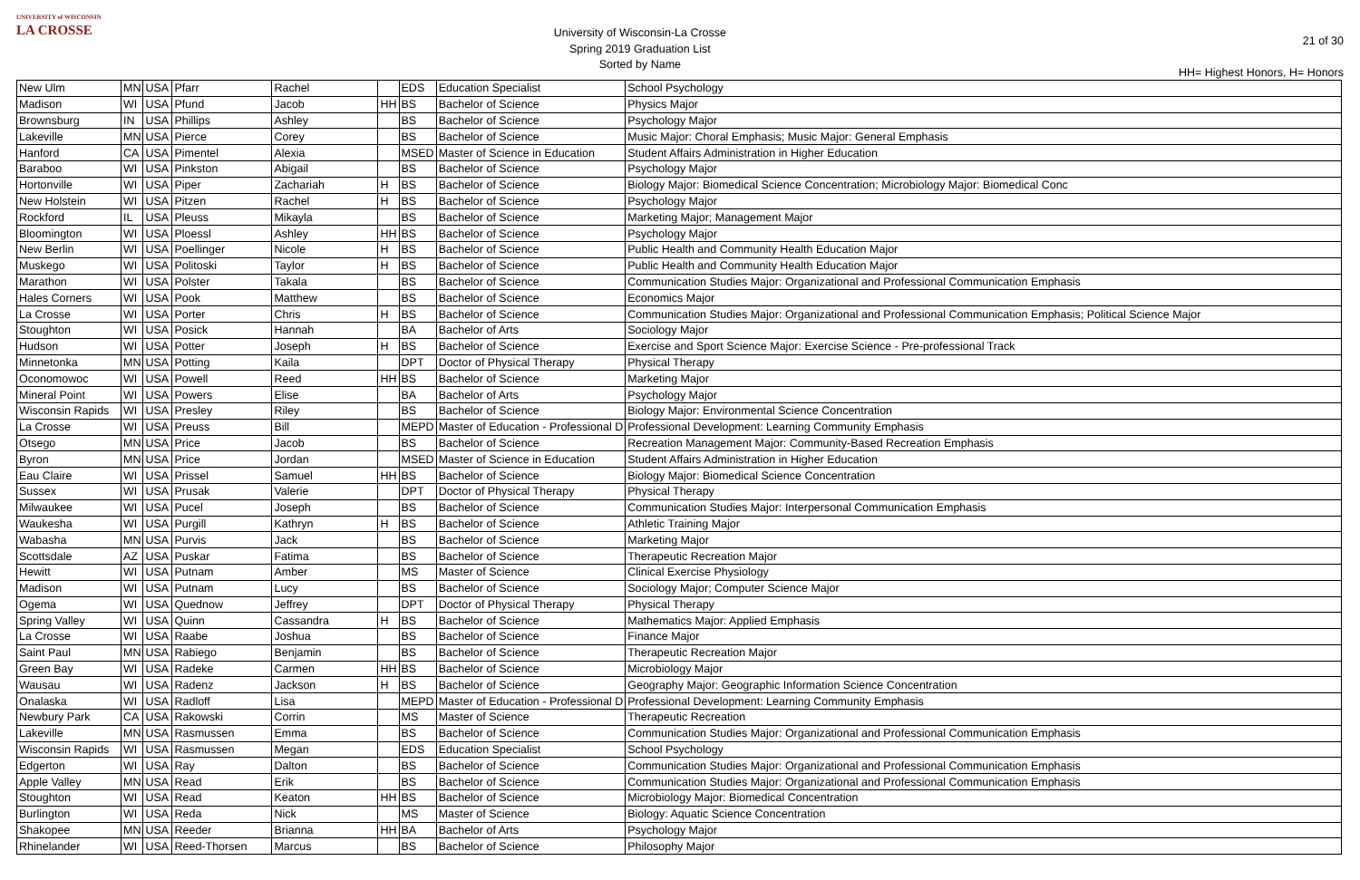UNIVERSITY of WISCONSIN
LA CROSSE
University of Wisconsin-La Crosse
Spring 2019 Graduation List
Sorted by Name
21 of 30
HH= Highest Honors, H= Honors
| New Ulm | MN | USA | Pfarr | Rachel | | EDS | Education Specialist | School Psychology |
| Madison | WI | USA | Pfund | Jacob | HH | BS | Bachelor of Science | Physics Major |
| Brownsburg | IN | USA | Phillips | Ashley | | BS | Bachelor of Science | Psychology Major |
| Lakeville | MN | USA | Pierce | Corey | | BS | Bachelor of Science | Music Major: Choral Emphasis; Music Major: General Emphasis |
| Hanford | CA | USA | Pimentel | Alexia | | MSED | Master of Science in Education | Student Affairs Administration in Higher Education |
| Baraboo | WI | USA | Pinkston | Abigail | | BS | Bachelor of Science | Psychology Major |
| Hortonville | WI | USA | Piper | Zachariah | H | BS | Bachelor of Science | Biology Major: Biomedical Science Concentration; Microbiology Major: Biomedical Conc |
| New Holstein | WI | USA | Pitzen | Rachel | H | BS | Bachelor of Science | Psychology Major |
| Rockford | IL | USA | Pleuss | Mikayla | | BS | Bachelor of Science | Marketing Major; Management Major |
| Bloomington | WI | USA | Ploessl | Ashley | HH | BS | Bachelor of Science | Psychology Major |
| New Berlin | WI | USA | Poellinger | Nicole | H | BS | Bachelor of Science | Public Health and Community Health Education Major |
| Muskego | WI | USA | Politoski | Taylor | H | BS | Bachelor of Science | Public Health and Community Health Education Major |
| Marathon | WI | USA | Polster | Takala | | BS | Bachelor of Science | Communication Studies Major: Organizational and Professional Communication Emphasis |
| Hales Corners | WI | USA | Pook | Matthew | | BS | Bachelor of Science | Economics Major |
| La Crosse | WI | USA | Porter | Chris | H | BS | Bachelor of Science | Communication Studies Major: Organizational and Professional Communication Emphasis; Political Science Major |
| Stoughton | WI | USA | Posick | Hannah | | BA | Bachelor of Arts | Sociology Major |
| Hudson | WI | USA | Potter | Joseph | H | BS | Bachelor of Science | Exercise and Sport Science Major: Exercise Science - Pre-professional Track |
| Minnetonka | MN | USA | Potting | Kaila | | DPT | Doctor of Physical Therapy | Physical Therapy |
| Oconomowoc | WI | USA | Powell | Reed | HH | BS | Bachelor of Science | Marketing Major |
| Mineral Point | WI | USA | Powers | Elise | | BA | Bachelor of Arts | Psychology Major |
| Wisconsin Rapids | WI | USA | Presley | Riley | | BS | Bachelor of Science | Biology Major: Environmental Science Concentration |
| La Crosse | WI | USA | Preuss | Bill | | MEPD | Master of Education - Professional D | Professional Development: Learning Community Emphasis |
| Otsego | MN | USA | Price | Jacob | | BS | Bachelor of Science | Recreation Management Major: Community-Based Recreation Emphasis |
| Byron | MN | USA | Price | Jordan | | MSED | Master of Science in Education | Student Affairs Administration in Higher Education |
| Eau Claire | WI | USA | Prissel | Samuel | HH | BS | Bachelor of Science | Biology Major: Biomedical Science Concentration |
| Sussex | WI | USA | Prusak | Valerie | | DPT | Doctor of Physical Therapy | Physical Therapy |
| Milwaukee | WI | USA | Pucel | Joseph | | BS | Bachelor of Science | Communication Studies Major: Interpersonal Communication Emphasis |
| Waukesha | WI | USA | Purgill | Kathryn | H | BS | Bachelor of Science | Athletic Training Major |
| Wabasha | MN | USA | Purvis | Jack | | BS | Bachelor of Science | Marketing Major |
| Scottsdale | AZ | USA | Puskar | Fatima | | BS | Bachelor of Science | Therapeutic Recreation Major |
| Hewitt | WI | USA | Putnam | Amber | | MS | Master of Science | Clinical Exercise Physiology |
| Madison | WI | USA | Putnam | Lucy | | BS | Bachelor of Science | Sociology Major; Computer Science Major |
| Ogema | WI | USA | Quednow | Jeffrey | | DPT | Doctor of Physical Therapy | Physical Therapy |
| Spring Valley | WI | USA | Quinn | Cassandra | H | BS | Bachelor of Science | Mathematics Major: Applied Emphasis |
| La Crosse | WI | USA | Raabe | Joshua | | BS | Bachelor of Science | Finance Major |
| Saint Paul | MN | USA | Rabiego | Benjamin | | BS | Bachelor of Science | Therapeutic Recreation Major |
| Green Bay | WI | USA | Radeke | Carmen | HH | BS | Bachelor of Science | Microbiology Major |
| Wausau | WI | USA | Radenz | Jackson | H | BS | Bachelor of Science | Geography Major: Geographic Information Science Concentration |
| Onalaska | WI | USA | Radloff | Lisa | | MEPD | Master of Education - Professional D | Professional Development: Learning Community Emphasis |
| Newbury Park | CA | USA | Rakowski | Corrin | | MS | Master of Science | Therapeutic Recreation |
| Lakeville | MN | USA | Rasmussen | Emma | | BS | Bachelor of Science | Communication Studies Major: Organizational and Professional Communication Emphasis |
| Wisconsin Rapids | WI | USA | Rasmussen | Megan | | EDS | Education Specialist | School Psychology |
| Edgerton | WI | USA | Ray | Dalton | | BS | Bachelor of Science | Communication Studies Major: Organizational and Professional Communication Emphasis |
| Apple Valley | MN | USA | Read | Erik | | BS | Bachelor of Science | Communication Studies Major: Organizational and Professional Communication Emphasis |
| Stoughton | WI | USA | Read | Keaton | HH | BS | Bachelor of Science | Microbiology Major: Biomedical Concentration |
| Burlington | WI | USA | Reda | Nick | | MS | Master of Science | Biology: Aquatic Science Concentration |
| Shakopee | MN | USA | Reeder | Brianna | HH | BA | Bachelor of Arts | Psychology Major |
| Rhinelander | WI | USA | Reed-Thorsen | Marcus | | BS | Bachelor of Science | Philosophy Major |